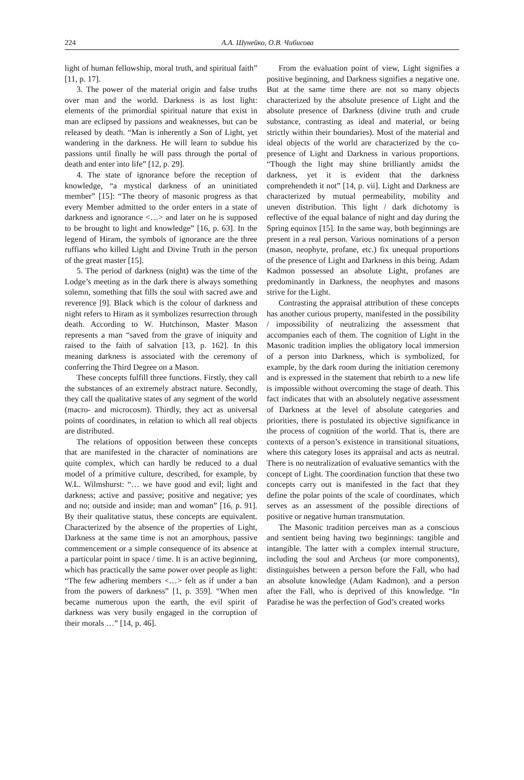224
А.А. Шунейко, О.В. Чибисова
light of human fellowship, moral truth, and spiritual faith” [11, p. 17].
3. The power of the material origin and false truths over man and the world. Darkness is as lost light: elements of the primordial spiritual nature that exist in man are eclipsed by passions and weaknesses, but can be released by death. “Man is inherently a Son of Light, yet wandering in the darkness. He will learn to subdue his passions until finally he will pass through the portal of death and enter into life” [12, p. 29].
4. The state of ignorance before the reception of knowledge, “a mystical darkness of an uninitiated member” [15]: “The theory of masonic progress as that every Member admitted to the order enters in a state of darkness and ignorance <…> and later on he is supposed to be brought to light and knowledge” [16, p. 63]. In the legend of Hiram, the symbols of ignorance are the three ruffians who killed Light and Divine Truth in the person of the great master [15].
5. The period of darkness (night) was the time of the Lodge’s meeting as in the dark there is always something solemn, something that fills the soul with sacred awe and reverence [9]. Black which is the colour of darkness and night refers to Hiram as it symbolizes resurrection through death. According to W. Hutchinson, Master Mason represents a man “saved from the grave of iniquity and raised to the faith of salvation [13, p. 162]. In this meaning darkness is associated with the ceremony of conferring the Third Degree on a Mason.
These concepts fulfill three functions. Firstly, they call the substances of an extremely abstract nature. Secondly, they call the qualitative states of any segment of the world (macro- and microcosm). Thirdly, they act as universal points of coordinates, in relation to which all real objects are distributed.
The relations of opposition between these concepts that are manifested in the character of nominations are quite complex, which can hardly be reduced to a dual model of a primitive culture, described, for example, by W.L. Wilmshurst: “… we have good and evil; light and darkness; active and passive; positive and negative; yes and no; outside and inside; man and woman” [16, p. 91]. By their qualitative status, these concepts are equivalent. Characterized by the absence of the properties of Light, Darkness at the same time is not an amorphous, passive commencement or a simple consequence of its absence at a particular point in space / time. It is an active beginning, which has practically the same power over people as light: “The few adhering members <…> felt as if under a ban from the powers of darkness” [1, p. 359]. “When men became numerous upon the earth, the evil spirit of darkness was very busily engaged in the corruption of their morals …” [14, p. 46].
From the evaluation point of view, Light signifies a positive beginning, and Darkness signifies a negative one. But at the same time there are not so many objects characterized by the absolute presence of Light and the absolute presence of Darkness (divine truth and crude substance, contrasting as ideal and material, or being strictly within their boundaries). Most of the material and ideal objects of the world are characterized by the co-presence of Light and Darkness in various proportions. “Though the light may shine brilliantly amidst the darkness, yet it is evident that the darkness comprehendeth it not” [14, p. vii]. Light and Darkness are characterized by mutual permeability, mobility and uneven distribution. This light / dark dichotomy is reflective of the equal balance of night and day during the Spring equinox [15]. In the same way, both beginnings are present in a real person. Various nominations of a person (mason, neophyte, profane, etc.) fix unequal proportions of the presence of Light and Darkness in this being. Adam Kadmon possessed an absolute Light, profanes are predominantly in Darkness, the neophytes and masons strive for the Light.
Contrasting the appraisal attribution of these concepts has another curious property, manifested in the possibility / impossibility of neutralizing the assessment that accompanies each of them. The cognition of Light in the Masonic tradition implies the obligatory local immersion of a person into Darkness, which is symbolized, for example, by the dark room during the initiation ceremony and is expressed in the statement that rebirth to a new life is impossible without overcoming the stage of death. This fact indicates that with an absolutely negative assessment of Darkness at the level of absolute categories and priorities, there is postulated its objective significance in the process of cognition of the world. That is, there are contexts of a person’s existence in transitional situations, where this category loses its appraisal and acts as neutral. There is no neutralization of evaluative semantics with the concept of Light. The coordination function that these two concepts carry out is manifested in the fact that they define the polar points of the scale of coordinates, which serves as an assessment of the possible directions of positive or negative human transmutation.
The Masonic tradition perceives man as a conscious and sentient being having two beginnings: tangible and intangible. The latter with a complex internal structure, including the soul and Archeus (or more components), distinguishes between a person before the Fall, who had an absolute knowledge (Adam Kadmon), and a person after the Fall, who is deprived of this knowledge. “In Paradise he was the perfection of God’s created works